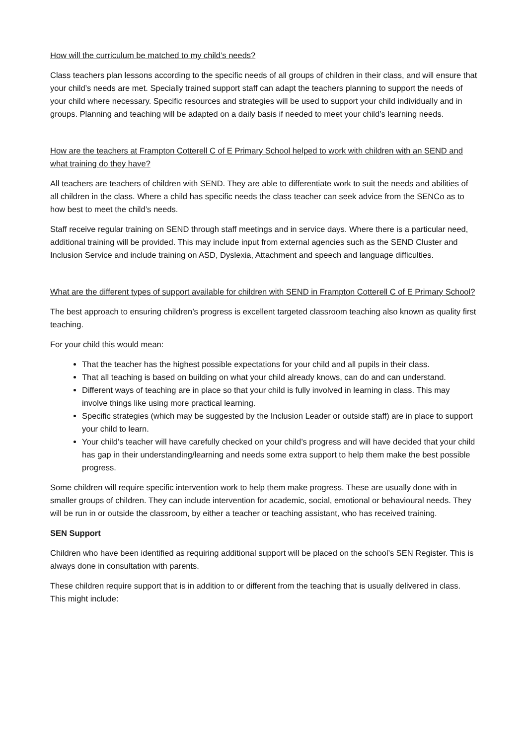How will the curriculum be matched to my child’s needs?
Class teachers plan lessons according to the specific needs of all groups of children in their class, and will ensure that your child’s needs are met. Specially trained support staff can adapt the teachers planning to support the needs of your child where necessary. Specific resources and strategies will be used to support your child individually and in groups. Planning and teaching will be adapted on a daily basis if needed to meet your child’s learning needs.
How are the teachers at Frampton Cotterell C of E Primary School helped to work with children with an SEND and what training do they have?
All teachers are teachers of children with SEND. They are able to differentiate work to suit the needs and abilities of all children in the class. Where a child has specific needs the class teacher can seek advice from the SENCo as to how best to meet the child’s needs.
Staff receive regular training on SEND through staff meetings and in service days. Where there is a particular need, additional training will be provided. This may include input from external agencies such as the SEND Cluster and Inclusion Service and include training on ASD, Dyslexia, Attachment and speech and language difficulties.
What are the different types of support available for children with SEND in Frampton Cotterell C of E Primary School?
The best approach to ensuring children’s progress is excellent targeted classroom teaching also known as quality first teaching.
For your child this would mean:
That the teacher has the highest possible expectations for your child and all pupils in their class.
That all teaching is based on building on what your child already knows, can do and can understand.
Different ways of teaching are in place so that your child is fully involved in learning in class. This may involve things like using more practical learning.
Specific strategies (which may be suggested by the Inclusion Leader or outside staff) are in place to support your child to learn.
Your child’s teacher will have carefully checked on your child’s progress and will have decided that your child has gap in their understanding/learning and needs some extra support to help them make the best possible progress.
Some children will require specific intervention work to help them make progress. These are usually done with in smaller groups of children. They can include intervention for academic, social, emotional or behavioural needs. They will be run in or outside the classroom, by either a teacher or teaching assistant, who has received training.
SEN Support
Children who have been identified as requiring additional support will be placed on the school’s SEN Register. This is always done in consultation with parents.
These children require support that is in addition to or different from the teaching that is usually delivered in class. This might include: